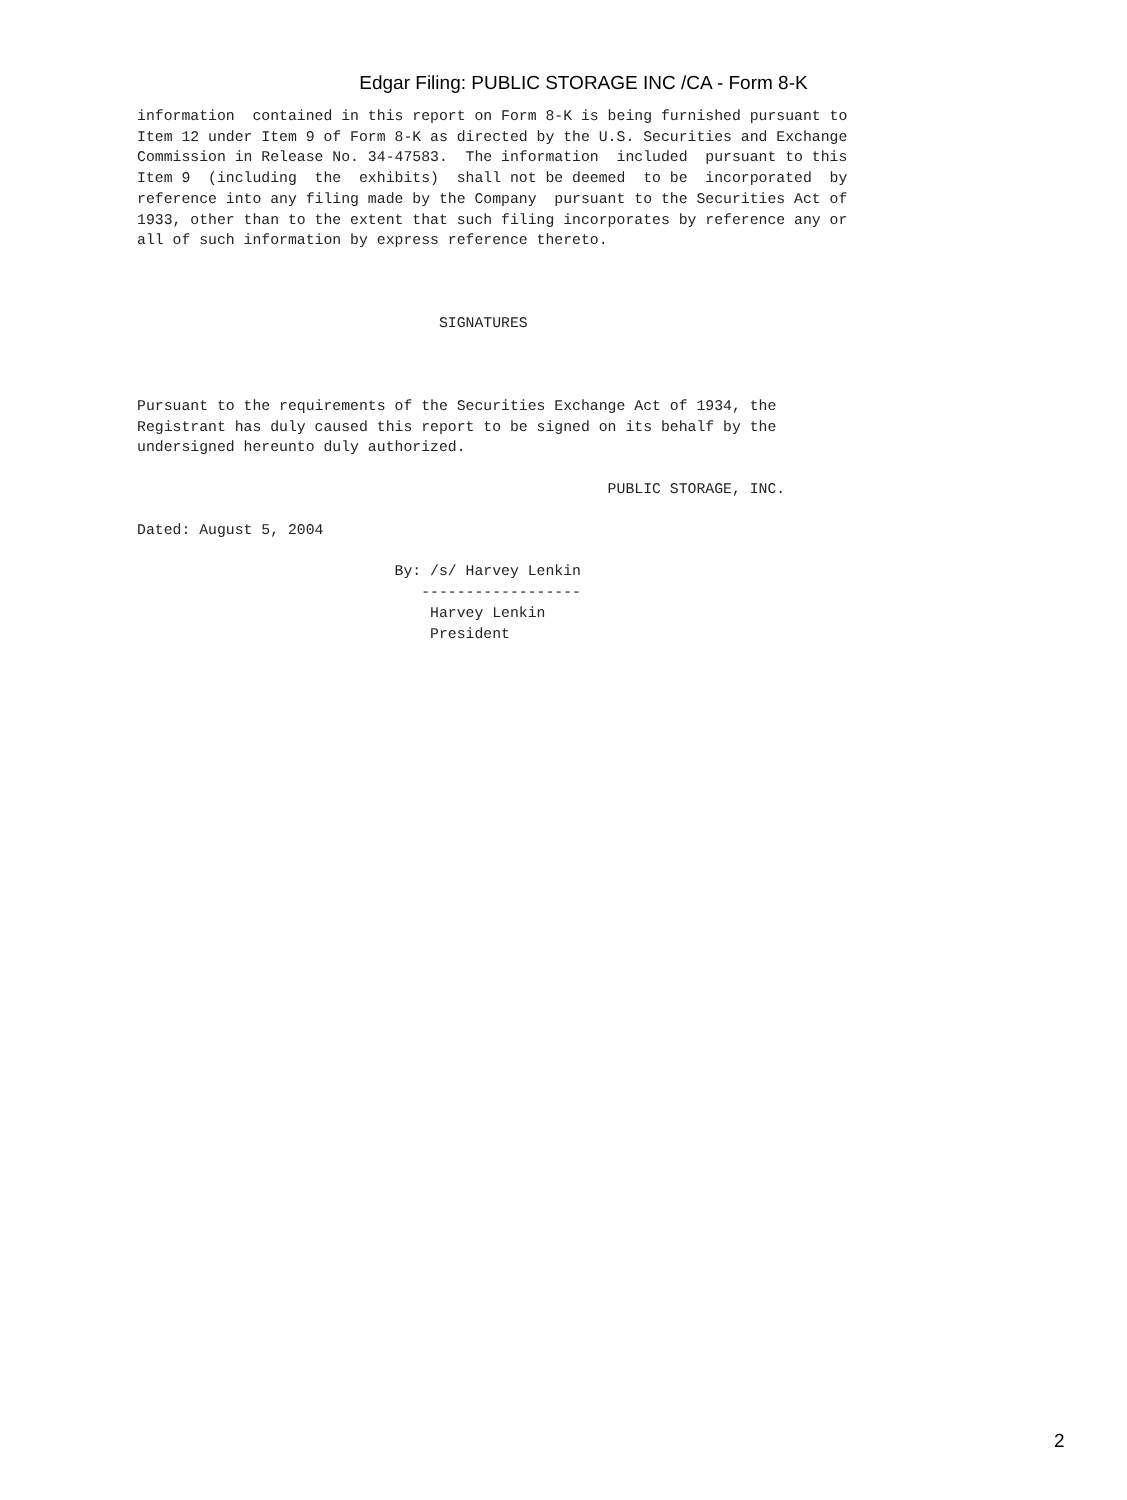Edgar Filing: PUBLIC STORAGE INC /CA - Form 8-K
information  contained in this report on Form 8-K is being furnished pursuant to
Item 12 under Item 9 of Form 8-K as directed by the U.S. Securities and Exchange
Commission in Release No. 34-47583.  The information  included  pursuant to this
Item 9  (including  the  exhibits)  shall not be deemed  to be  incorporated  by
reference into any filing made by the Company  pursuant to the Securities Act of
1933, other than to the extent that such filing incorporates by reference any or
all of such information by express reference thereto.



                                  SIGNATURES



Pursuant to the requirements of the Securities Exchange Act of 1934, the
Registrant has duly caused this report to be signed on its behalf by the
undersigned hereunto duly authorized.

                                                     PUBLIC STORAGE, INC.

Dated: August 5, 2004

                             By: /s/ Harvey Lenkin
                                ------------------
                                 Harvey Lenkin
                                 President
2